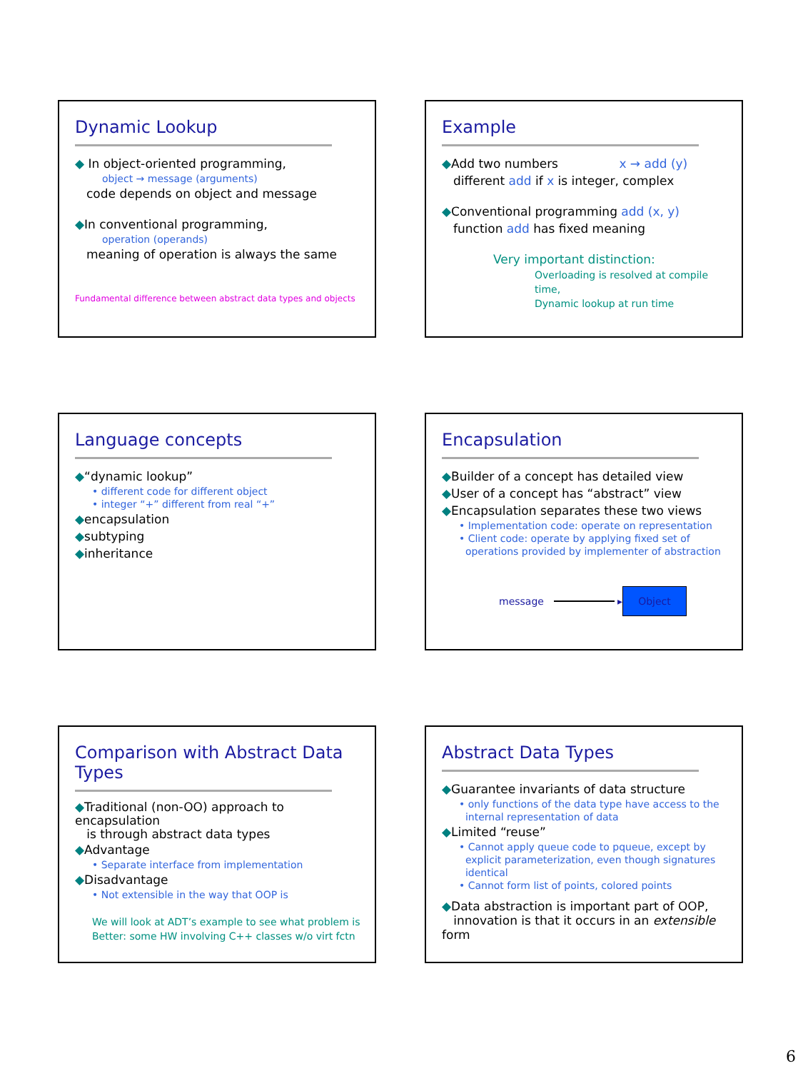Dynamic Lookup
◆ In object-oriented programming,
object → message (arguments)
code depends on object and message
◆In conventional programming,
operation (operands)
meaning of operation is always the same
Fundamental difference between abstract data types and objects
Example
◆Add two numbers x → add (y)
different add if x is integer, complex
◆Conventional programming add (x, y)
function add has fixed meaning
Very important distinction:
Overloading is resolved at compile time,
Dynamic lookup at run time
Language concepts
◆“dynamic lookup”
• different code for different object
• integer “+” different from real “+”
◆encapsulation
◆subtyping
◆inheritance
Encapsulation
◆Builder of a concept has detailed view
◆User of a concept has “abstract” view
◆Encapsulation separates these two views
• Implementation code: operate on representation
• Client code: operate by applying fixed set of
operations provided by implementer of abstraction
message ▸ Object
Comparison with Abstract Data Types
◆Traditional (non-OO) approach to encapsulation
is through abstract data types
◆Advantage
• Separate interface from implementation
◆Disadvantage
• Not extensible in the way that OOP is
We will look at ADT’s example to see what problem is
Better: some HW involving C++ classes w/o virt fctn
Abstract Data Types
◆Guarantee invariants of data structure
• only functions of the data type have access to the
internal representation of data
◆Limited “reuse”
• Cannot apply queue code to pqueue, except by
explicit parameterization, even though signatures
identical
• Cannot form list of points, colored points
◆Data abstraction is important part of OOP,
innovation is that it occurs in an extensible form
6